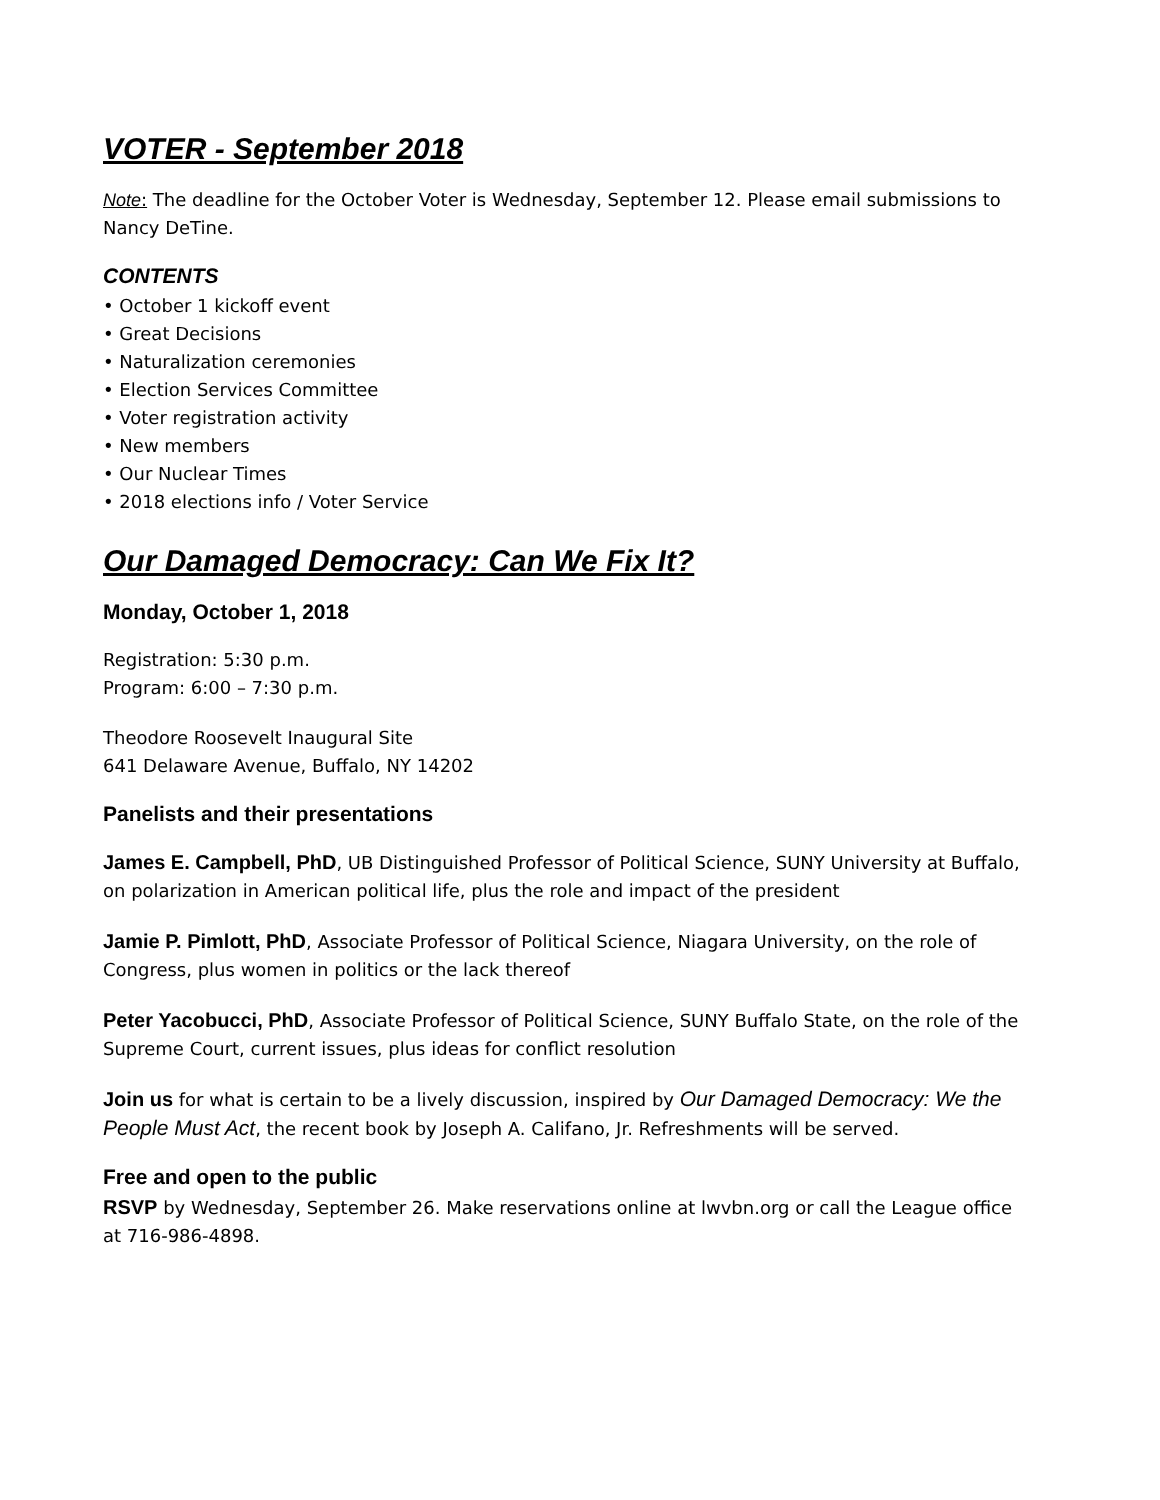VOTER - September 2018
Note: The deadline for the October Voter is Wednesday, September 12. Please email submissions to Nancy DeTine.
CONTENTS
• October 1 kickoff event
• Great Decisions
• Naturalization ceremonies
• Election Services Committee
• Voter registration activity
• New members
• Our Nuclear Times
• 2018 elections info / Voter Service
Our Damaged Democracy: Can We Fix It?
Monday, October 1, 2018
Registration: 5:30 p.m.
Program: 6:00 – 7:30 p.m.
Theodore Roosevelt Inaugural Site
641 Delaware Avenue, Buffalo, NY 14202
Panelists and their presentations
James E. Campbell, PhD, UB Distinguished Professor of Political Science, SUNY University at Buffalo, on polarization in American political life, plus the role and impact of the president
Jamie P. Pimlott, PhD, Associate Professor of Political Science, Niagara University, on the role of Congress, plus women in politics or the lack thereof
Peter Yacobucci, PhD, Associate Professor of Political Science, SUNY Buffalo State, on the role of the Supreme Court, current issues, plus ideas for conflict resolution
Join us for what is certain to be a lively discussion, inspired by Our Damaged Democracy: We the People Must Act, the recent book by Joseph A. Califano, Jr. Refreshments will be served.
Free and open to the public
RSVP by Wednesday, September 26. Make reservations online at lwvbn.org or call the League office at 716-986-4898.